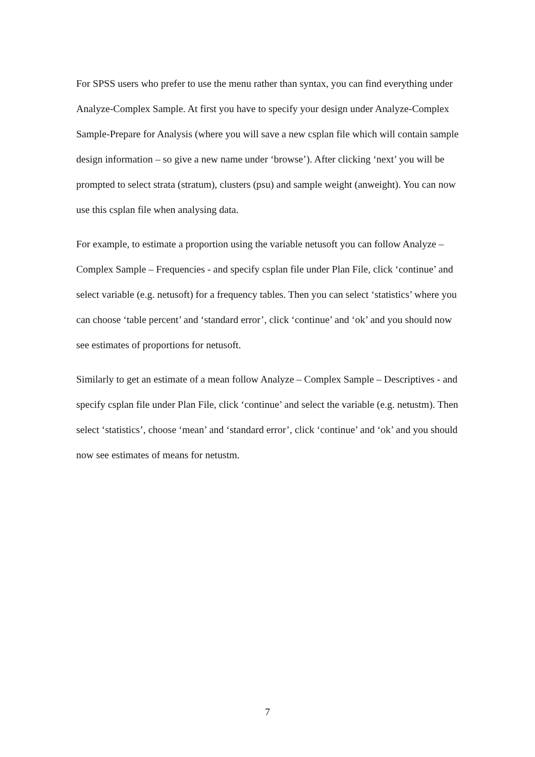For SPSS users who prefer to use the menu rather than syntax, you can find everything under Analyze-Complex Sample. At first you have to specify your design under Analyze-Complex Sample-Prepare for Analysis (where you will save a new csplan file which will contain sample design information – so give a new name under ‘browse’). After clicking ‘next’ you will be prompted to select strata (stratum), clusters (psu) and sample weight (anweight). You can now use this csplan file when analysing data.
For example, to estimate a proportion using the variable netusoft you can follow Analyze – Complex Sample – Frequencies - and specify csplan file under Plan File, click ‘continue’ and select variable (e.g. netusoft) for a frequency tables. Then you can select ‘statistics’ where you can choose ‘table percent’ and ‘standard error’, click ‘continue’ and ‘ok’ and you should now see estimates of proportions for netusoft.
Similarly to get an estimate of a mean follow Analyze – Complex Sample – Descriptives - and specify csplan file under Plan File, click ‘continue’ and select the variable (e.g. netustm). Then select ‘statistics’, choose ‘mean’ and ‘standard error’, click ‘continue’ and ‘ok’ and you should now see estimates of means for netustm.
7